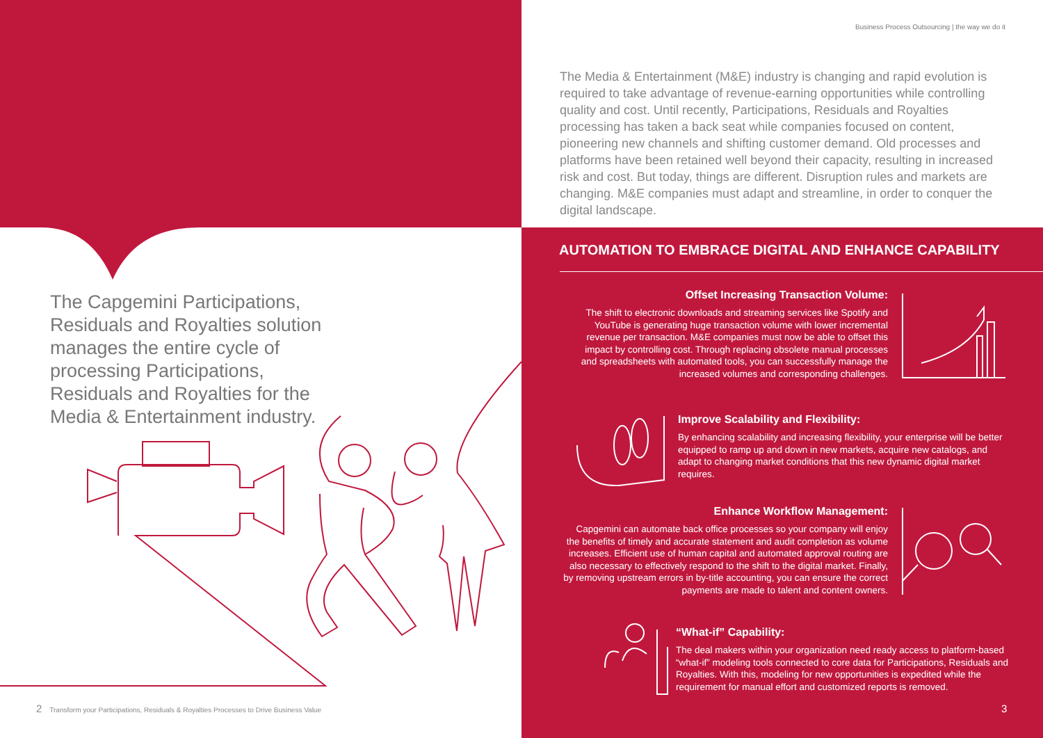The Capgemini Participations, Residuals and Royalties solution manages the entire cycle of processing Participations, Residuals and Royalties for the Media & Entertainment industry.
2 Transform your Participations, Residuals & Royalties Processes to Drive Business Value
Business Process Outsourcing | the way we do it
The Media & Entertainment (M&E) industry is changing and rapid evolution is required to take advantage of revenue-earning opportunities while controlling quality and cost. Until recently, Participations, Residuals and Royalties processing has taken a back seat while companies focused on content, pioneering new channels and shifting customer demand. Old processes and platforms have been retained well beyond their capacity, resulting in increased risk and cost. But today, things are different. Disruption rules and markets are changing. M&E companies must adapt and streamline, in order to conquer the digital landscape.
AUTOMATION TO EMBRACE DIGITAL AND ENHANCE CAPABILITY
Offset Increasing Transaction Volume:
The shift to electronic downloads and streaming services like Spotify and YouTube is generating huge transaction volume with lower incremental revenue per transaction. M&E companies must now be able to offset this impact by controlling cost. Through replacing obsolete manual processes and spreadsheets with automated tools, you can successfully manage the increased volumes and corresponding challenges.
Improve Scalability and Flexibility:
By enhancing scalability and increasing flexibility, your enterprise will be better equipped to ramp up and down in new markets, acquire new catalogs, and adapt to changing market conditions that this new dynamic digital market requires.
Enhance Workflow Management:
Capgemini can automate back office processes so your company will enjoy the benefits of timely and accurate statement and audit completion as volume increases. Efficient use of human capital and automated approval routing are also necessary to effectively respond to the shift to the digital market. Finally, by removing upstream errors in by-title accounting, you can ensure the correct payments are made to talent and content owners.
“What-if” Capability:
The deal makers within your organization need ready access to platform-based “what-if” modeling tools connected to core data for Participations, Residuals and Royalties. With this, modeling for new opportunities is expedited while the requirement for manual effort and customized reports is removed.
3